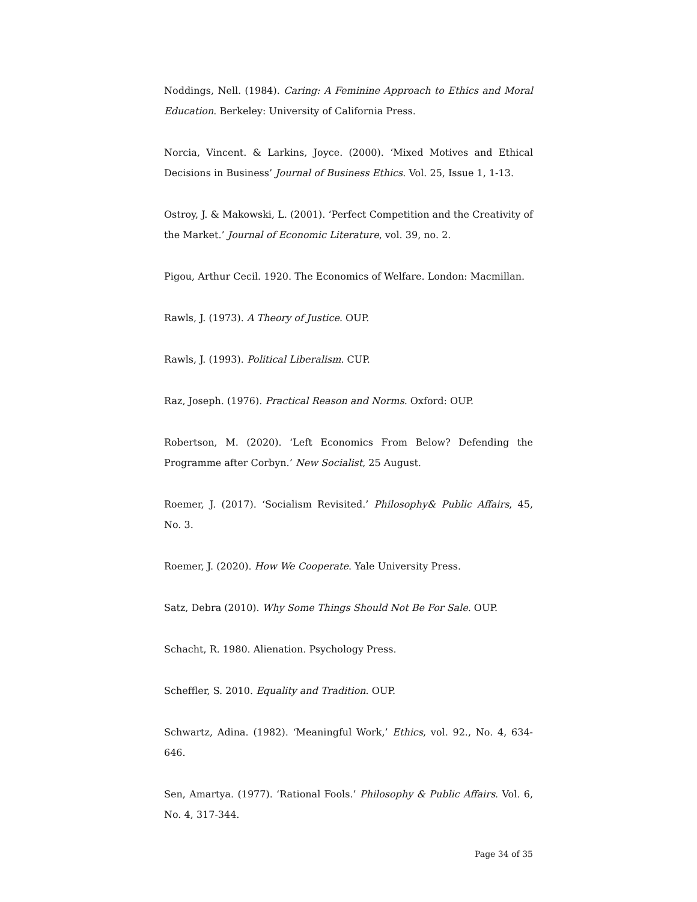Noddings, Nell. (1984). Caring: A Feminine Approach to Ethics and Moral Education. Berkeley: University of California Press.
Norcia, Vincent. & Larkins, Joyce. (2000). ‘Mixed Motives and Ethical Decisions in Business’ Journal of Business Ethics. Vol. 25, Issue 1, 1-13.
Ostroy, J. & Makowski, L. (2001). ‘Perfect Competition and the Creativity of the Market.’ Journal of Economic Literature, vol. 39, no. 2.
Pigou, Arthur Cecil. 1920. The Economics of Welfare. London: Macmillan.
Rawls, J. (1973). A Theory of Justice. OUP.
Rawls, J. (1993). Political Liberalism. CUP.
Raz, Joseph. (1976). Practical Reason and Norms. Oxford: OUP.
Robertson, M. (2020). ‘Left Economics From Below? Defending the Programme after Corbyn.’ New Socialist, 25 August.
Roemer, J. (2017). ‘Socialism Revisited.’ Philosophy& Public Affairs, 45, No. 3.
Roemer, J. (2020). How We Cooperate. Yale University Press.
Satz, Debra (2010). Why Some Things Should Not Be For Sale. OUP.
Schacht, R. 1980. Alienation. Psychology Press.
Scheffler, S. 2010. Equality and Tradition. OUP.
Schwartz, Adina. (1982). ‘Meaningful Work,’ Ethics, vol. 92., No. 4, 634-646.
Sen, Amartya. (1977). ‘Rational Fools.’ Philosophy & Public Affairs. Vol. 6, No. 4, 317-344.
Page 34 of 35